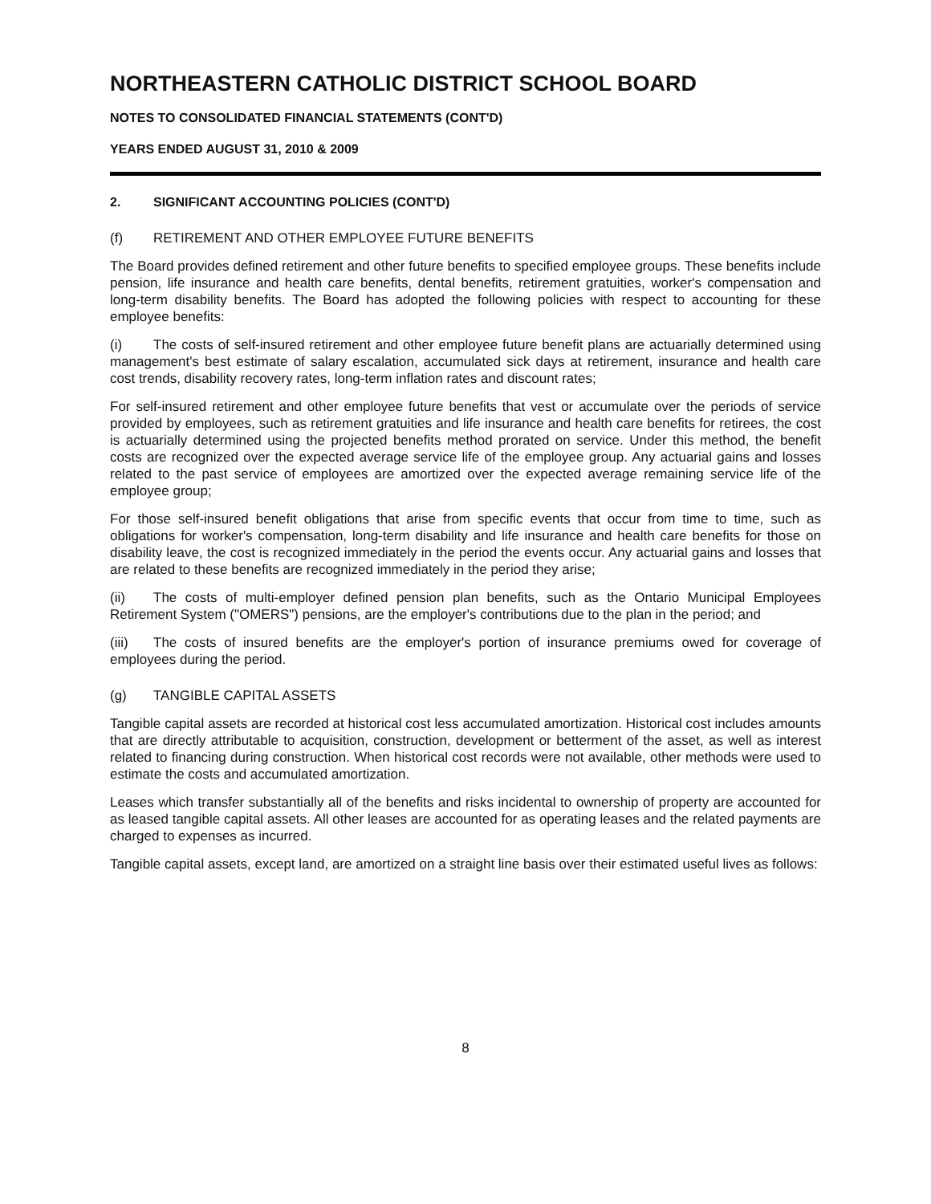NORTHEASTERN CATHOLIC DISTRICT SCHOOL BOARD
NOTES TO CONSOLIDATED FINANCIAL STATEMENTS (CONT'D)
YEARS ENDED AUGUST 31, 2010 & 2009
2. SIGNIFICANT ACCOUNTING POLICIES (CONT'D)
(f) RETIREMENT AND OTHER EMPLOYEE FUTURE BENEFITS
The Board provides defined retirement and other future benefits to specified employee groups. These benefits include pension, life insurance and health care benefits, dental benefits, retirement gratuities, worker's compensation and long-term disability benefits. The Board has adopted the following policies with respect to accounting for these employee benefits:
(i) The costs of self-insured retirement and other employee future benefit plans are actuarially determined using management's best estimate of salary escalation, accumulated sick days at retirement, insurance and health care cost trends, disability recovery rates, long-term inflation rates and discount rates;
For self-insured retirement and other employee future benefits that vest or accumulate over the periods of service provided by employees, such as retirement gratuities and life insurance and health care benefits for retirees, the cost is actuarially determined using the projected benefits method prorated on service. Under this method, the benefit costs are recognized over the expected average service life of the employee group. Any actuarial gains and losses related to the past service of employees are amortized over the expected average remaining service life of the employee group;
For those self-insured benefit obligations that arise from specific events that occur from time to time, such as obligations for worker's compensation, long-term disability and life insurance and health care benefits for those on disability leave, the cost is recognized immediately in the period the events occur. Any actuarial gains and losses that are related to these benefits are recognized immediately in the period they arise;
(ii) The costs of multi-employer defined pension plan benefits, such as the Ontario Municipal Employees Retirement System ("OMERS") pensions, are the employer's contributions due to the plan in the period; and
(iii) The costs of insured benefits are the employer's portion of insurance premiums owed for coverage of employees during the period.
(g) TANGIBLE CAPITAL ASSETS
Tangible capital assets are recorded at historical cost less accumulated amortization. Historical cost includes amounts that are directly attributable to acquisition, construction, development or betterment of the asset, as well as interest related to financing during construction. When historical cost records were not available, other methods were used to estimate the costs and accumulated amortization.
Leases which transfer substantially all of the benefits and risks incidental to ownership of property are accounted for as leased tangible capital assets. All other leases are accounted for as operating leases and the related payments are charged to expenses as incurred.
Tangible capital assets, except land, are amortized on a straight line basis over their estimated useful lives as follows:
8